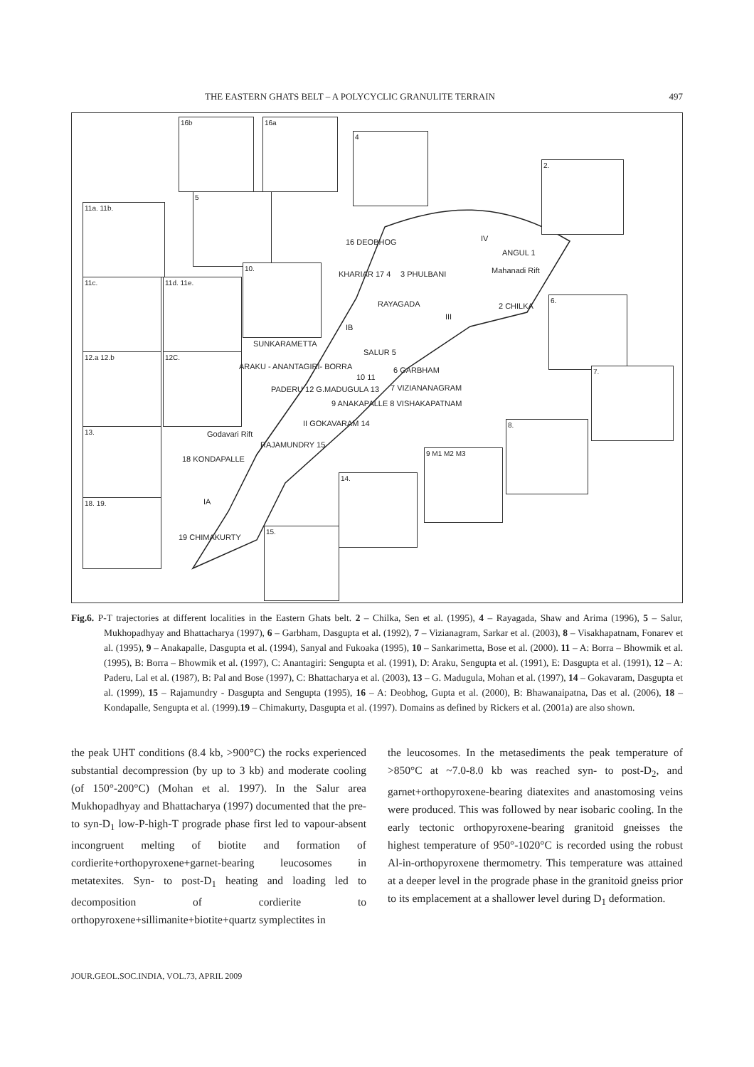THE EASTERN GHATS BELT – A POLYCYCLIC GRANULITE TERRAIN 497
16b 16a
4
2.
5
11a. 11b.
10.
11c. 11d. 11e.
6.
12.a 12.b 12C.
7.
13.
8.
9 M1 M2 M3
14.
18. 19.
15.
16 DEOBHOG IV
ANGUL 1
Mahanadi Rift
KHARIAR 17 4 3 PHULBANI
RAYAGADA 2 CHILKA
III
IB
SUNKARAMETTA
SALUR 5
ARAKU - ANANTAGIRI- BORRA 6 GARBHAM
10 11
7 VIZIANANAGRAM
PADERU 12 G.MADUGULA 13
9 ANAKAPALLE 8 VISHAKAPATNAM
II GOKAVARAM 14
Godavari Rift
RAJAMUNDRY 15
18 KONDAPALLE
IA
19 CHIMAKURTY
Fig.6. P-T trajectories at different localities in the Eastern Ghats belt. 2 – Chilka, Sen et al. (1995), 4 – Rayagada, Shaw and Arima (1996), 5 – Salur, Mukhopadhyay and Bhattacharya (1997), 6 – Garbham, Dasgupta et al. (1992), 7 – Vizianagram, Sarkar et al. (2003), 8 – Visakhapatnam, Fonarev et al. (1995), 9 – Anakapalle, Dasgupta et al. (1994), Sanyal and Fukoaka (1995), 10 – Sankarimetta, Bose et al. (2000). 11 – A: Borra – Bhowmik et al. (1995), B: Borra – Bhowmik et al. (1997), C: Anantagiri: Sengupta et al. (1991), D: Araku, Sengupta et al. (1991), E: Dasgupta et al. (1991), 12 – A: Paderu, Lal et al. (1987), B: Pal and Bose (1997), C: Bhattacharya et al. (2003), 13 – G. Madugula, Mohan et al. (1997), 14 – Gokavaram, Dasgupta et al. (1999), 15 – Rajamundry - Dasgupta and Sengupta (1995), 16 – A: Deobhog, Gupta et al. (2000), B: Bhawanaipatna, Das et al. (2006), 18 – Kondapalle, Sengupta et al. (1999).19 – Chimakurty, Dasgupta et al. (1997). Domains as defined by Rickers et al. (2001a) are also shown.
the peak UHT conditions (8.4 kb, >900°C) the rocks experienced substantial decompression (by up to 3 kb) and moderate cooling (of 150°-200°C) (Mohan et al. 1997). In the Salur area Mukhopadhyay and Bhattacharya (1997) documented that the pre- to syn-D<sub>1</sub> low-P-high-T prograde phase first led to vapour-absent incongruent melting of biotite and formation of cordierite+orthopyroxene+garnet-bearing leucosomes in metatexites. Syn- to post-D<sub>1</sub> heating and loading led to decomposition of cordierite to orthopyroxene+sillimanite+biotite+quartz symplectites in
the leucosomes. In the metasediments the peak temperature of >850°C at ~7.0-8.0 kb was reached syn- to post-D<sub>2</sub>, and garnet+orthopyroxene-bearing diatexites and anastomosing veins were produced. This was followed by near isobaric cooling. In the early tectonic orthopyroxene-bearing granitoid gneisses the highest temperature of 950°-1020°C is recorded using the robust Al-in-orthopyroxene thermometry. This temperature was attained at a deeper level in the prograde phase in the granitoid gneiss prior to its emplacement at a shallower level during D<sub>1</sub> deformation.
JOUR.GEOL.SOC.INDIA, VOL.73, APRIL 2009